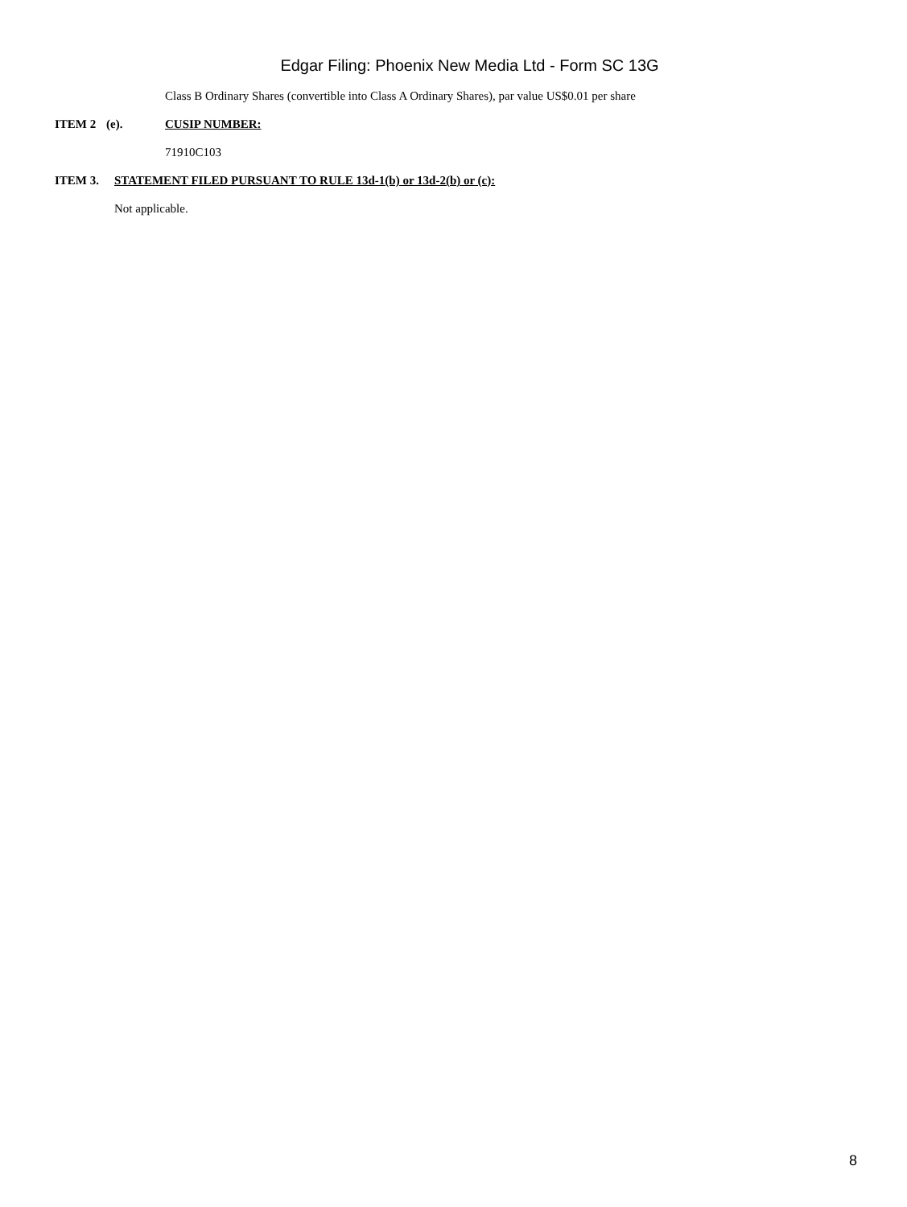Edgar Filing: Phoenix New Media Ltd - Form SC 13G
Class B Ordinary Shares (convertible into Class A Ordinary Shares), par value US$0.01 per share
ITEM 2 (e). CUSIP NUMBER:
71910C103
ITEM 3. STATEMENT FILED PURSUANT TO RULE 13d-1(b) or 13d-2(b) or (c):
Not applicable.
8